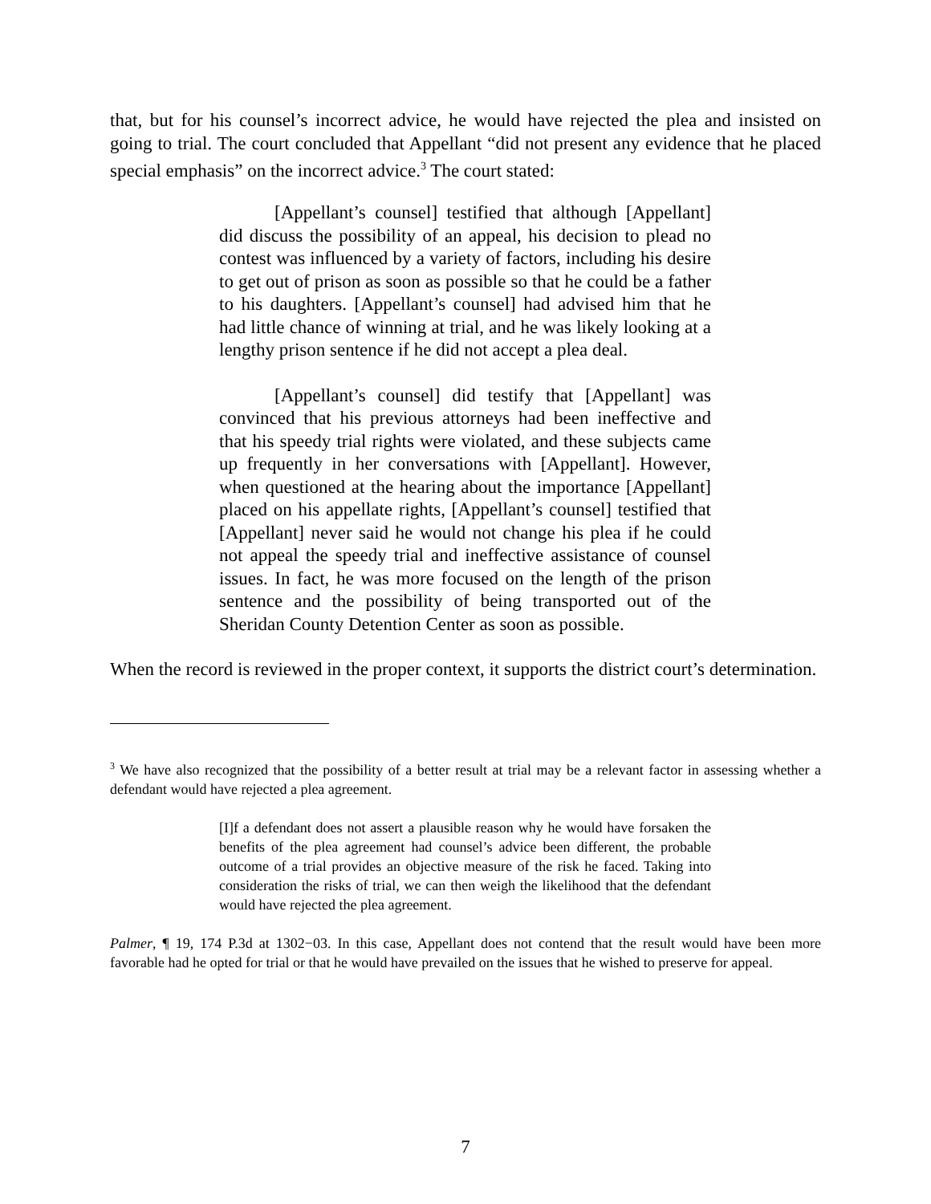that, but for his counsel’s incorrect advice, he would have rejected the plea and insisted on going to trial. The court concluded that Appellant “did not present any evidence that he placed special emphasis” on the incorrect advice.<sup>3</sup> The court stated:
[Appellant’s counsel] testified that although [Appellant] did discuss the possibility of an appeal, his decision to plead no contest was influenced by a variety of factors, including his desire to get out of prison as soon as possible so that he could be a father to his daughters. [Appellant’s counsel] had advised him that he had little chance of winning at trial, and he was likely looking at a lengthy prison sentence if he did not accept a plea deal.
[Appellant’s counsel] did testify that [Appellant] was convinced that his previous attorneys had been ineffective and that his speedy trial rights were violated, and these subjects came up frequently in her conversations with [Appellant]. However, when questioned at the hearing about the importance [Appellant] placed on his appellate rights, [Appellant’s counsel] testified that [Appellant] never said he would not change his plea if he could not appeal the speedy trial and ineffective assistance of counsel issues. In fact, he was more focused on the length of the prison sentence and the possibility of being transported out of the Sheridan County Detention Center as soon as possible.
When the record is reviewed in the proper context, it supports the district court’s determination.
<sup>3</sup> We have also recognized that the possibility of a better result at trial may be a relevant factor in assessing whether a defendant would have rejected a plea agreement.
[I]f a defendant does not assert a plausible reason why he would have forsaken the benefits of the plea agreement had counsel’s advice been different, the probable outcome of a trial provides an objective measure of the risk he faced. Taking into consideration the risks of trial, we can then weigh the likelihood that the defendant would have rejected the plea agreement.
Palmer, ¶ 19, 174 P.3d at 1302−03. In this case, Appellant does not contend that the result would have been more favorable had he opted for trial or that he would have prevailed on the issues that he wished to preserve for appeal.
7